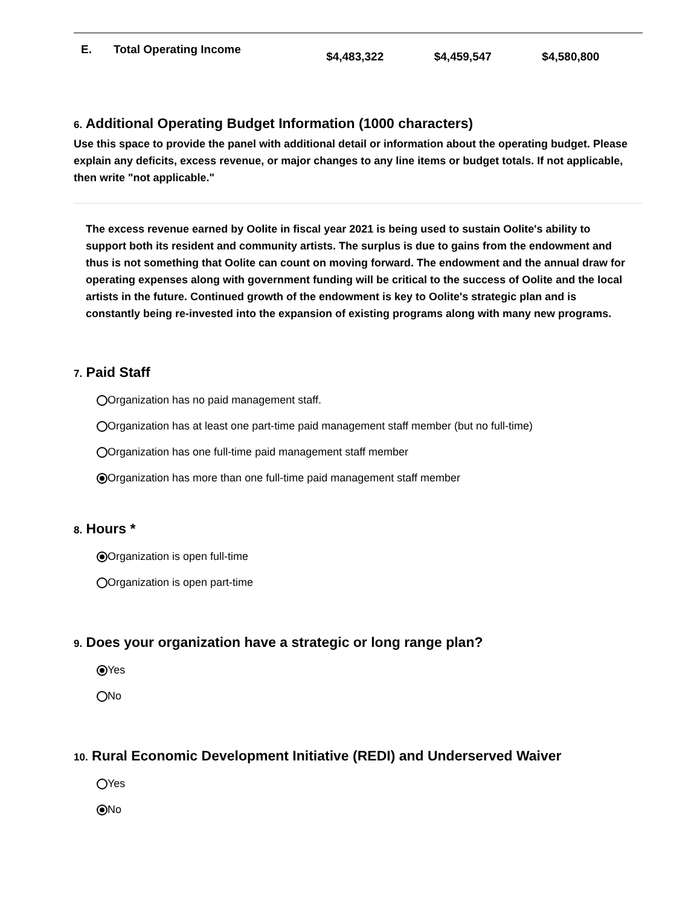| E. | Total Operating Income | $4,483,322 | $4,459,547 | $4,580,800 |
6. Additional Operating Budget Information (1000 characters)
Use this space to provide the panel with additional detail or information about the operating budget. Please explain any deficits, excess revenue, or major changes to any line items or budget totals. If not applicable, then write "not applicable."
The excess revenue earned by Oolite in fiscal year 2021 is being used to sustain Oolite's ability to support both its resident and community artists. The surplus is due to gains from the endowment and thus is not something that Oolite can count on moving forward. The endowment and the annual draw for operating expenses along with government funding will be critical to the success of Oolite and the local artists in the future. Continued growth of the endowment is key to Oolite's strategic plan and is constantly being re-invested into the expansion of existing programs along with many new programs.
7. Paid Staff
Organization has no paid management staff.
Organization has at least one part-time paid management staff member (but no full-time)
Organization has one full-time paid management staff member
Organization has more than one full-time paid management staff member
8. Hours *
Organization is open full-time
Organization is open part-time
9. Does your organization have a strategic or long range plan?
Yes
No
10. Rural Economic Development Initiative (REDI) and Underserved Waiver
Yes
No